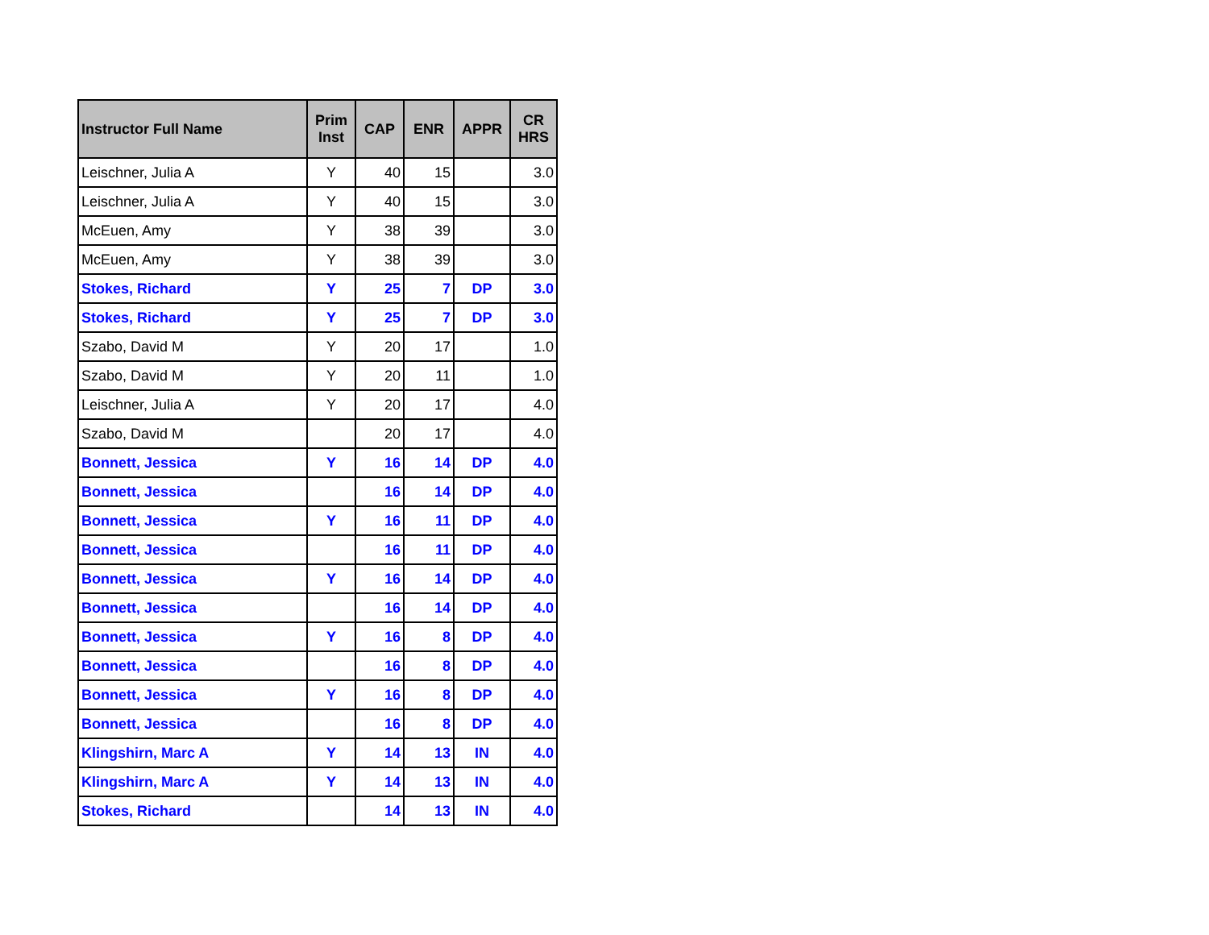| Instructor Full Name | Prim Inst | CAP | ENR | APPR | CR HRS |
| --- | --- | --- | --- | --- | --- |
| Leischner, Julia A | Y | 40 | 15 | | 3.0 |
| Leischner, Julia A | Y | 40 | 15 | | 3.0 |
| McEuen, Amy | Y | 38 | 39 | | 3.0 |
| McEuen, Amy | Y | 38 | 39 | | 3.0 |
| Stokes, Richard | Y | 25 | 7 | DP | 3.0 |
| Stokes, Richard | Y | 25 | 7 | DP | 3.0 |
| Szabo, David M | Y | 20 | 17 | | 1.0 |
| Szabo, David M | Y | 20 | 11 | | 1.0 |
| Leischner, Julia A | Y | 20 | 17 | | 4.0 |
| Szabo, David M | | 20 | 17 | | 4.0 |
| Bonnett, Jessica | Y | 16 | 14 | DP | 4.0 |
| Bonnett, Jessica | | 16 | 14 | DP | 4.0 |
| Bonnett, Jessica | Y | 16 | 11 | DP | 4.0 |
| Bonnett, Jessica | | 16 | 11 | DP | 4.0 |
| Bonnett, Jessica | Y | 16 | 14 | DP | 4.0 |
| Bonnett, Jessica | | 16 | 14 | DP | 4.0 |
| Bonnett, Jessica | Y | 16 | 8 | DP | 4.0 |
| Bonnett, Jessica | | 16 | 8 | DP | 4.0 |
| Bonnett, Jessica | Y | 16 | 8 | DP | 4.0 |
| Bonnett, Jessica | | 16 | 8 | DP | 4.0 |
| Klingshirn, Marc A | Y | 14 | 13 | IN | 4.0 |
| Klingshirn, Marc A | Y | 14 | 13 | IN | 4.0 |
| Stokes, Richard | | 14 | 13 | IN | 4.0 |